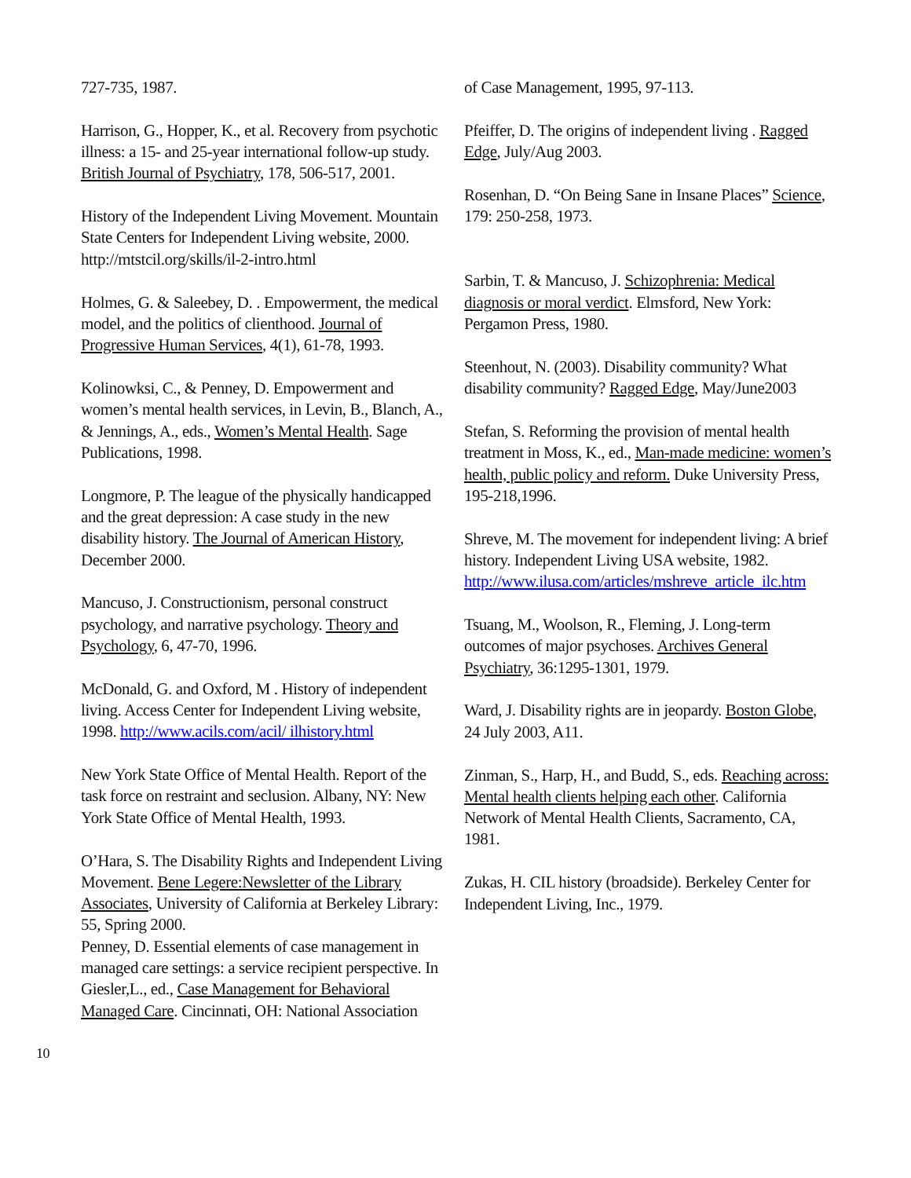727-735, 1987.
Harrison, G., Hopper, K., et al. Recovery from psychotic illness: a 15- and 25-year international follow-up study. British Journal of Psychiatry, 178, 506-517, 2001.
History of the Independent Living Movement. Mountain State Centers for Independent Living website, 2000. http://mtstcil.org/skills/il-2-intro.html
Holmes, G. & Saleebey, D. . Empowerment, the medical model, and the politics of clienthood. Journal of Progressive Human Services, 4(1), 61-78, 1993.
Kolinowksi, C., & Penney, D. Empowerment and women’s mental health services, in Levin, B., Blanch, A., & Jennings, A., eds., Women’s Mental Health. Sage Publications, 1998.
Longmore, P. The league of the physically handicapped and the great depression: A case study in the new disability history. The Journal of American History, December 2000.
Mancuso, J. Constructionism, personal construct psychology, and narrative psychology. Theory and Psychology, 6, 47-70, 1996.
McDonald, G. and Oxford, M . History of independent living. Access Center for Independent Living website, 1998. http://www.acils.com/acil/ ilhistory.html
New York State Office of Mental Health. Report of the task force on restraint and seclusion. Albany, NY: New York State Office of Mental Health, 1993.
O’Hara, S. The Disability Rights and Independent Living Movement. Bene Legere:Newsletter of the Library Associates, University of California at Berkeley Library: 55, Spring 2000.
Penney, D. Essential elements of case management in managed care settings: a service recipient perspective. In Giesler,L., ed., Case Management for Behavioral Managed Care. Cincinnati, OH: National Association
of Case Management, 1995, 97-113.
Pfeiffer, D. The origins of independent living . Ragged Edge, July/Aug 2003.
Rosenhan, D. “On Being Sane in Insane Places” Science, 179: 250-258, 1973.
Sarbin, T. & Mancuso, J. Schizophrenia: Medical diagnosis or moral verdict. Elmsford, New York: Pergamon Press, 1980.
Steenhout, N. (2003). Disability community? What disability community? Ragged Edge, May/June2003
Stefan, S. Reforming the provision of mental health treatment in Moss, K., ed., Man-made medicine: women’s health, public policy and reform. Duke University Press, 195-218,1996.
Shreve, M. The movement for independent living: A brief history. Independent Living USA website, 1982. http://www.ilusa.com/articles/mshreve_article_ilc.htm
Tsuang, M., Woolson, R., Fleming, J. Long-term outcomes of major psychoses. Archives General Psychiatry, 36:1295-1301, 1979.
Ward, J. Disability rights are in jeopardy. Boston Globe, 24 July 2003, A11.
Zinman, S., Harp, H., and Budd, S., eds. Reaching across: Mental health clients helping each other. California Network of Mental Health Clients, Sacramento, CA, 1981.
Zukas, H. CIL history (broadside). Berkeley Center for Independent Living, Inc., 1979.
10